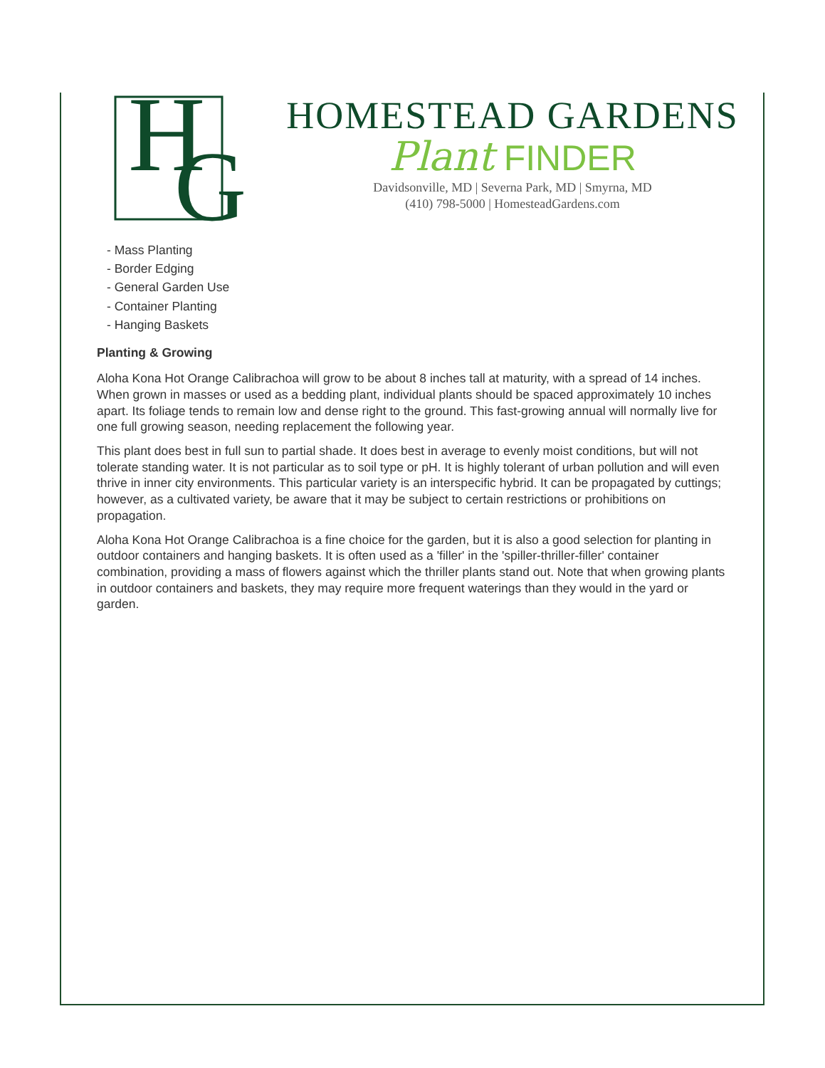H
G
HOMESTEAD GARDENS
Plant FINDER
Davidsonville, MD | Severna Park, MD | Smyrna, MD
(410) 798-5000 | HomesteadGardens.com
- Mass Planting
- Border Edging
- General Garden Use
- Container Planting
- Hanging Baskets
Planting & Growing
Aloha Kona Hot Orange Calibrachoa will grow to be about 8 inches tall at maturity, with a spread of 14 inches. When grown in masses or used as a bedding plant, individual plants should be spaced approximately 10 inches apart. Its foliage tends to remain low and dense right to the ground. This fast-growing annual will normally live for one full growing season, needing replacement the following year.
This plant does best in full sun to partial shade. It does best in average to evenly moist conditions, but will not tolerate standing water. It is not particular as to soil type or pH. It is highly tolerant of urban pollution and will even thrive in inner city environments. This particular variety is an interspecific hybrid. It can be propagated by cuttings; however, as a cultivated variety, be aware that it may be subject to certain restrictions or prohibitions on propagation.
Aloha Kona Hot Orange Calibrachoa is a fine choice for the garden, but it is also a good selection for planting in outdoor containers and hanging baskets. It is often used as a 'filler' in the 'spiller-thriller-filler' container combination, providing a mass of flowers against which the thriller plants stand out. Note that when growing plants in outdoor containers and baskets, they may require more frequent waterings than they would in the yard or garden.